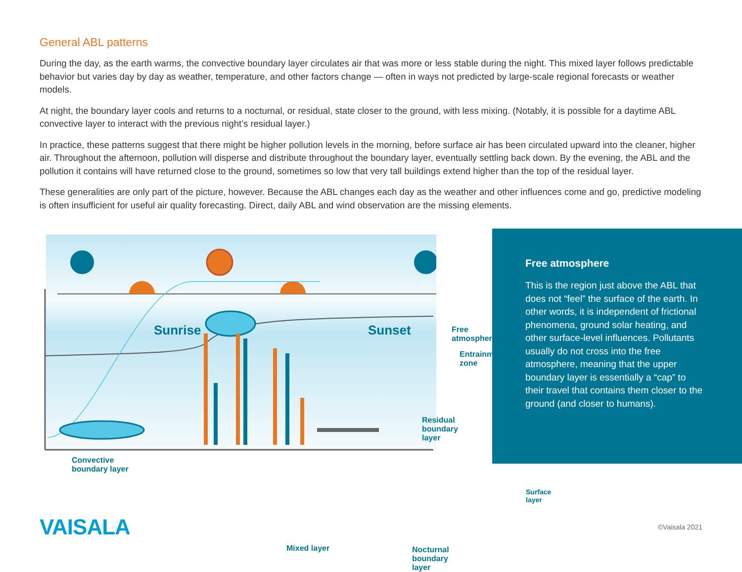General ABL patterns
During the day, as the earth warms, the convective boundary layer circulates air that was more or less stable during the night. This mixed layer follows predictable behavior but varies day by day as weather, temperature, and other factors change — often in ways not predicted by large-scale regional forecasts or weather models.
At night, the boundary layer cools and returns to a nocturnal, or residual, state closer to the ground, with less mixing. (Notably, it is possible for a daytime ABL convective layer to interact with the previous night’s residual layer.)
In practice, these patterns suggest that there might be higher pollution levels in the morning, before surface air has been circulated upward into the cleaner, higher air. Throughout the afternoon, pollution will disperse and distribute throughout the boundary layer, eventually settling back down. By the evening, the ABL and the pollution it contains will have returned close to the ground, sometimes so low that very tall buildings extend higher than the top of the residual layer.
These generalities are only part of the picture, however. Because the ABL changes each day as the weather and other influences come and go, predictive modeling is often insufficient for useful air quality forecasting. Direct, daily ABL and wind observation are the missing elements.
Sunrise Sunset Free atmosphere
Entrainment zone
Residual boundary layer
Convective
boundary layer
Surface layer
Mixed layer Nocturnal boundary layer
Free atmosphere
This is the region just above the ABL that does not “feel” the surface of the earth. In other words, it is independent of frictional phenomena, ground solar heating, and other surface-level influences. Pollutants usually do not cross into the free atmosphere, meaning that the upper boundary layer is essentially a “cap” to their travel that contains them closer to the ground (and closer to humans).
VAISALA ©Vaisala 2021